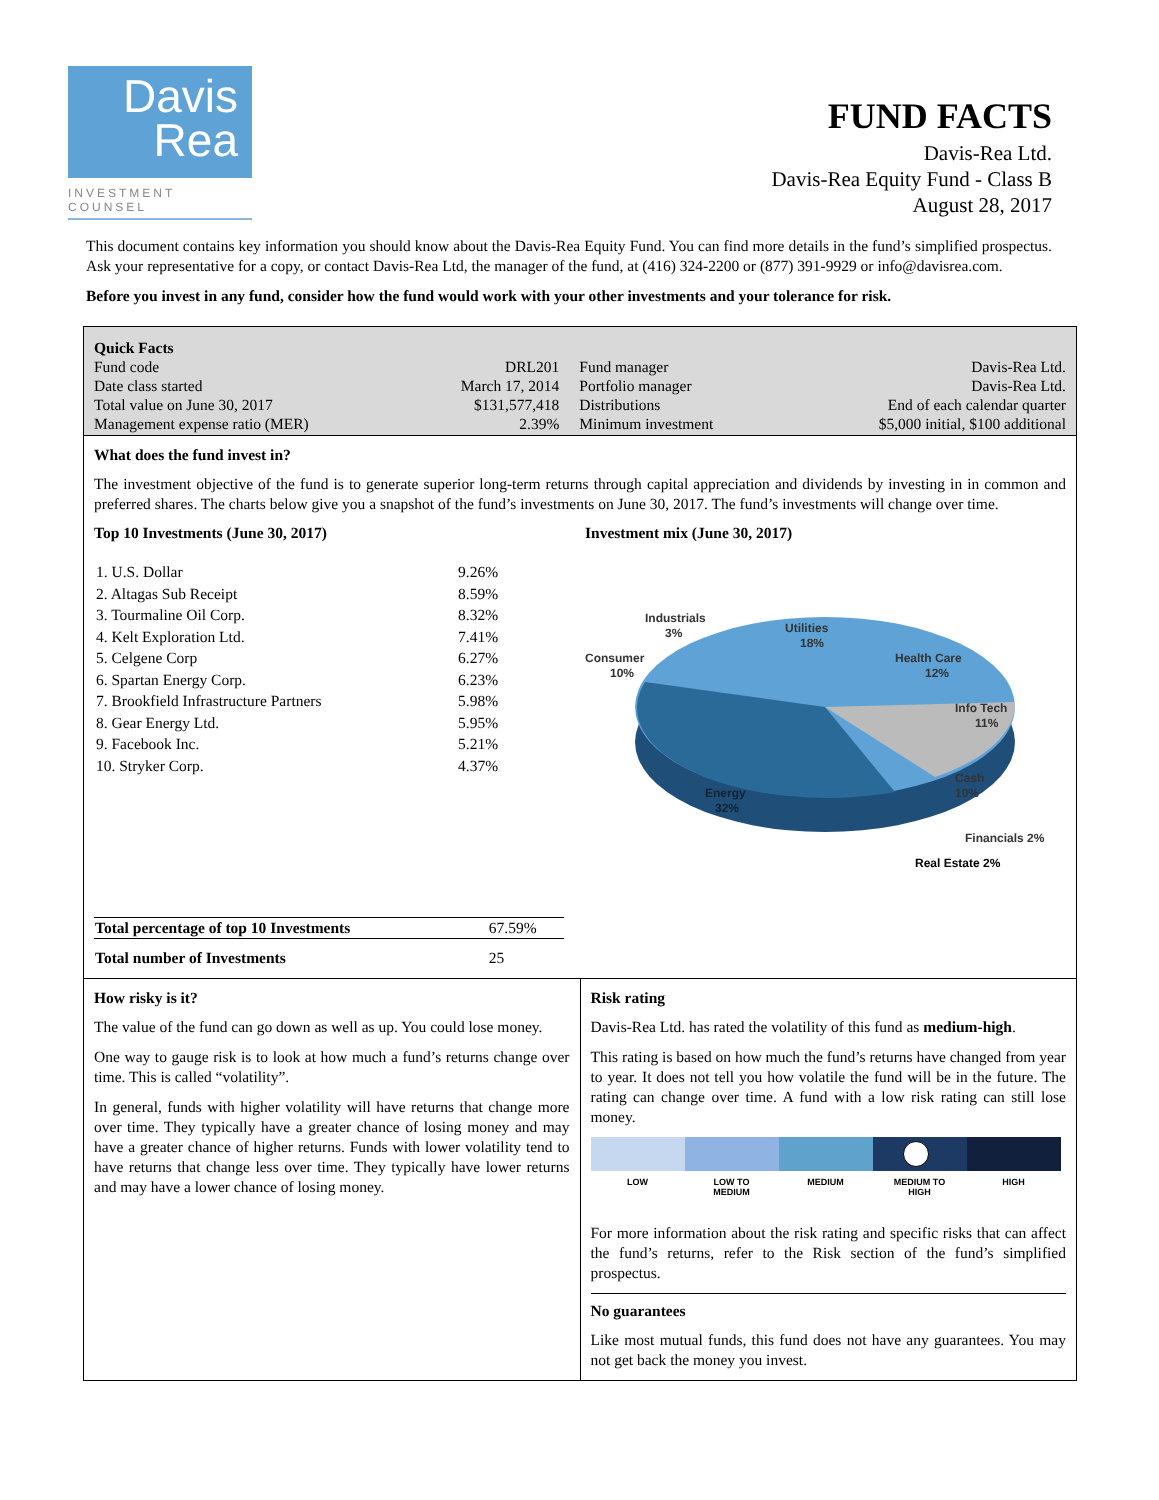Davis
Rea
INVESTMENT COUNSEL
FUND FACTS
Davis-Rea Ltd.
Davis-Rea Equity Fund - Class B
August 28, 2017
This document contains key information you should know about the Davis-Rea Equity Fund. You can find more details in the fund’s simplified prospectus. Ask your representative for a copy, or contact Davis-Rea Ltd, the manager of the fund, at (416) 324-2200 or (877) 391-9929 or info@davisrea.com.
Before you invest in any fund, consider how the fund would work with your other investments and your tolerance for risk.
Quick Facts
| Fund code | DRL201 | Fund manager | Davis-Rea Ltd. |
| Date class started | March 17, 2014 | Portfolio manager | Davis-Rea Ltd. |
| Total value on June 30, 2017 | $131,577,418 | Distributions | End of each calendar quarter |
| Management expense ratio (MER) | 2.39% | Minimum investment | $5,000 initial, $100 additional |
What does the fund invest in?
The investment objective of the fund is to generate superior long-term returns through capital appreciation and dividends by investing in in common and preferred shares. The charts below give you a snapshot of the fund’s investments on June 30, 2017. The fund’s investments will change over time.
Top 10 Investments (June 30, 2017)
| 1. U.S. Dollar | 9.26% |
| 2. Altagas Sub Receipt | 8.59% |
| 3. Tourmaline Oil Corp. | 8.32% |
| 4. Kelt Exploration Ltd. | 7.41% |
| 5. Celgene Corp | 6.27% |
| 6. Spartan Energy Corp. | 6.23% |
| 7. Brookfield Infrastructure Partners | 5.98% |
| 8. Gear Energy Ltd. | 5.95% |
| 9. Facebook Inc. | 5.21% |
| 10. Stryker Corp. | 4.37% |
| Total percentage of top 10 Investments | 67.59% |
| Total number of Investments | 25 |
Investment mix (June 30, 2017)
Industrials
3%
Utilities
18%
Consumer
10%
Health Care
12%
Info Tech
11%
Cash
10%
Energy
32%
Financials 2%
Real Estate 2%
How risky is it?
The value of the fund can go down as well as up. You could lose money.
One way to gauge risk is to look at how much a fund’s returns change over time. This is called “volatility”.
In general, funds with higher volatility will have returns that change more over time. They typically have a greater chance of losing money and may have a greater chance of higher returns. Funds with lower volatility tend to have returns that change less over time. They typically have lower returns and may have a lower chance of losing money.
Risk rating
Davis-Rea Ltd. has rated the volatility of this fund as medium-high.
This rating is based on how much the fund’s returns have changed from year to year. It does not tell you how volatile the fund will be in the future. The rating can change over time. A fund with a low risk rating can still lose money.
LOW LOW TO
MEDIUM
MEDIUM MEDIUM TO
HIGH
HIGH
For more information about the risk rating and specific risks that can affect the fund’s returns, refer to the Risk section of the fund’s simplified prospectus.
No guarantees
Like most mutual funds, this fund does not have any guarantees. You may not get back the money you invest.